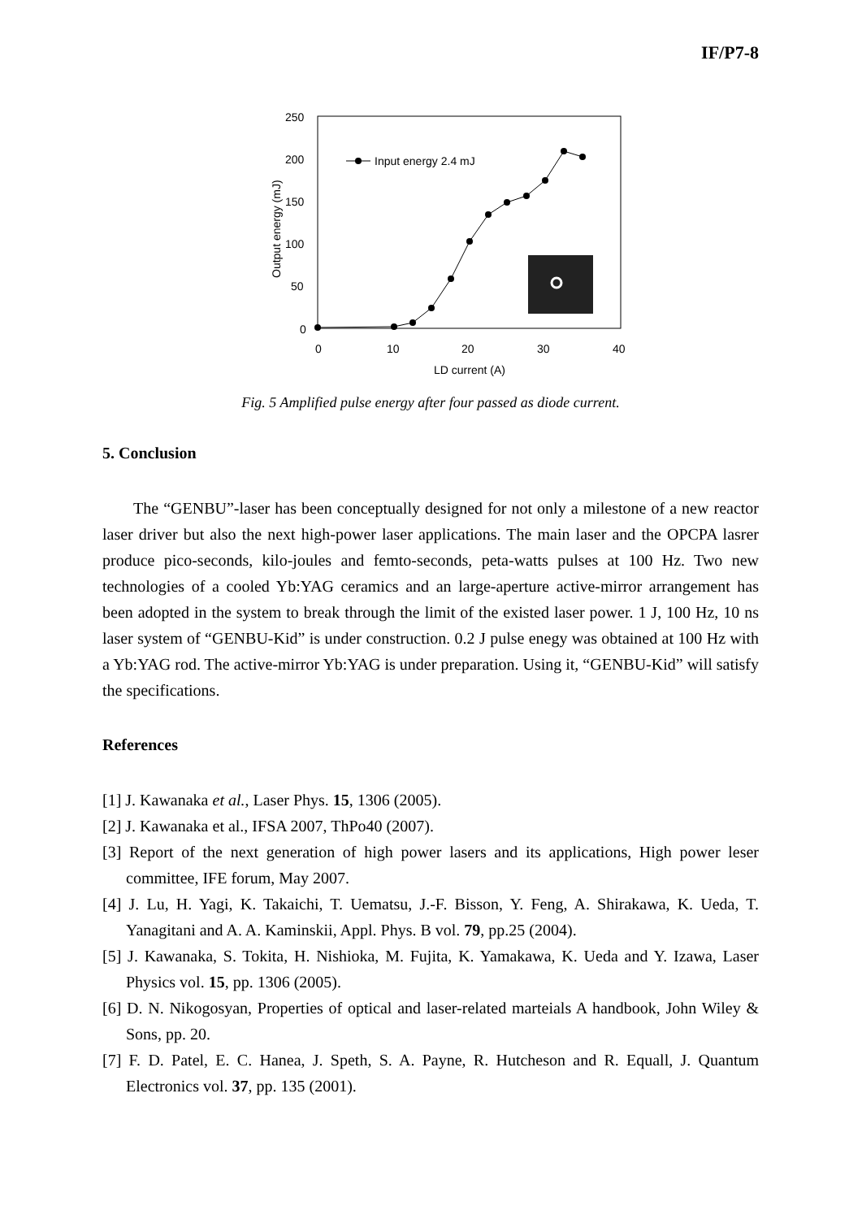IF/P7-8
250
200
150
100
50
0
0
10
20
30
40
LD current (A)
Output energy (mJ)
Input energy 2.4 mJ
Fig. 5 Amplified pulse energy after four passed as diode current.
5. Conclusion
The “GENBU”-laser has been conceptually designed for not only a milestone of a new reactor laser driver but also the next high-power laser applications. The main laser and the OPCPA lasrer produce pico-seconds, kilo-joules and femto-seconds, peta-watts pulses at 100 Hz. Two new technologies of a cooled Yb:YAG ceramics and an large-aperture active-mirror arrangement has been adopted in the system to break through the limit of the existed laser power. 1 J, 100 Hz, 10 ns laser system of “GENBU-Kid” is under construction. 0.2 J pulse enegy was obtained at 100 Hz with a Yb:YAG rod. The active-mirror Yb:YAG is under preparation. Using it, “GENBU-Kid” will satisfy the specifications.
References
[1] J. Kawanaka et al., Laser Phys. 15, 1306 (2005).
[2] J. Kawanaka et al., IFSA 2007, ThPo40 (2007).
[3] Report of the next generation of high power lasers and its applications, High power leser committee, IFE forum, May 2007.
[4] J. Lu, H. Yagi, K. Takaichi, T. Uematsu, J.-F. Bisson, Y. Feng, A. Shirakawa, K. Ueda, T. Yanagitani and A. A. Kaminskii, Appl. Phys. B vol. 79, pp.25 (2004).
[5] J. Kawanaka, S. Tokita, H. Nishioka, M. Fujita, K. Yamakawa, K. Ueda and Y. Izawa, Laser Physics vol. 15, pp. 1306 (2005).
[6] D. N. Nikogosyan, Properties of optical and laser-related marteials A handbook, John Wiley & Sons, pp. 20.
[7] F. D. Patel, E. C. Hanea, J. Speth, S. A. Payne, R. Hutcheson and R. Equall, J. Quantum Electronics vol. 37, pp. 135 (2001).